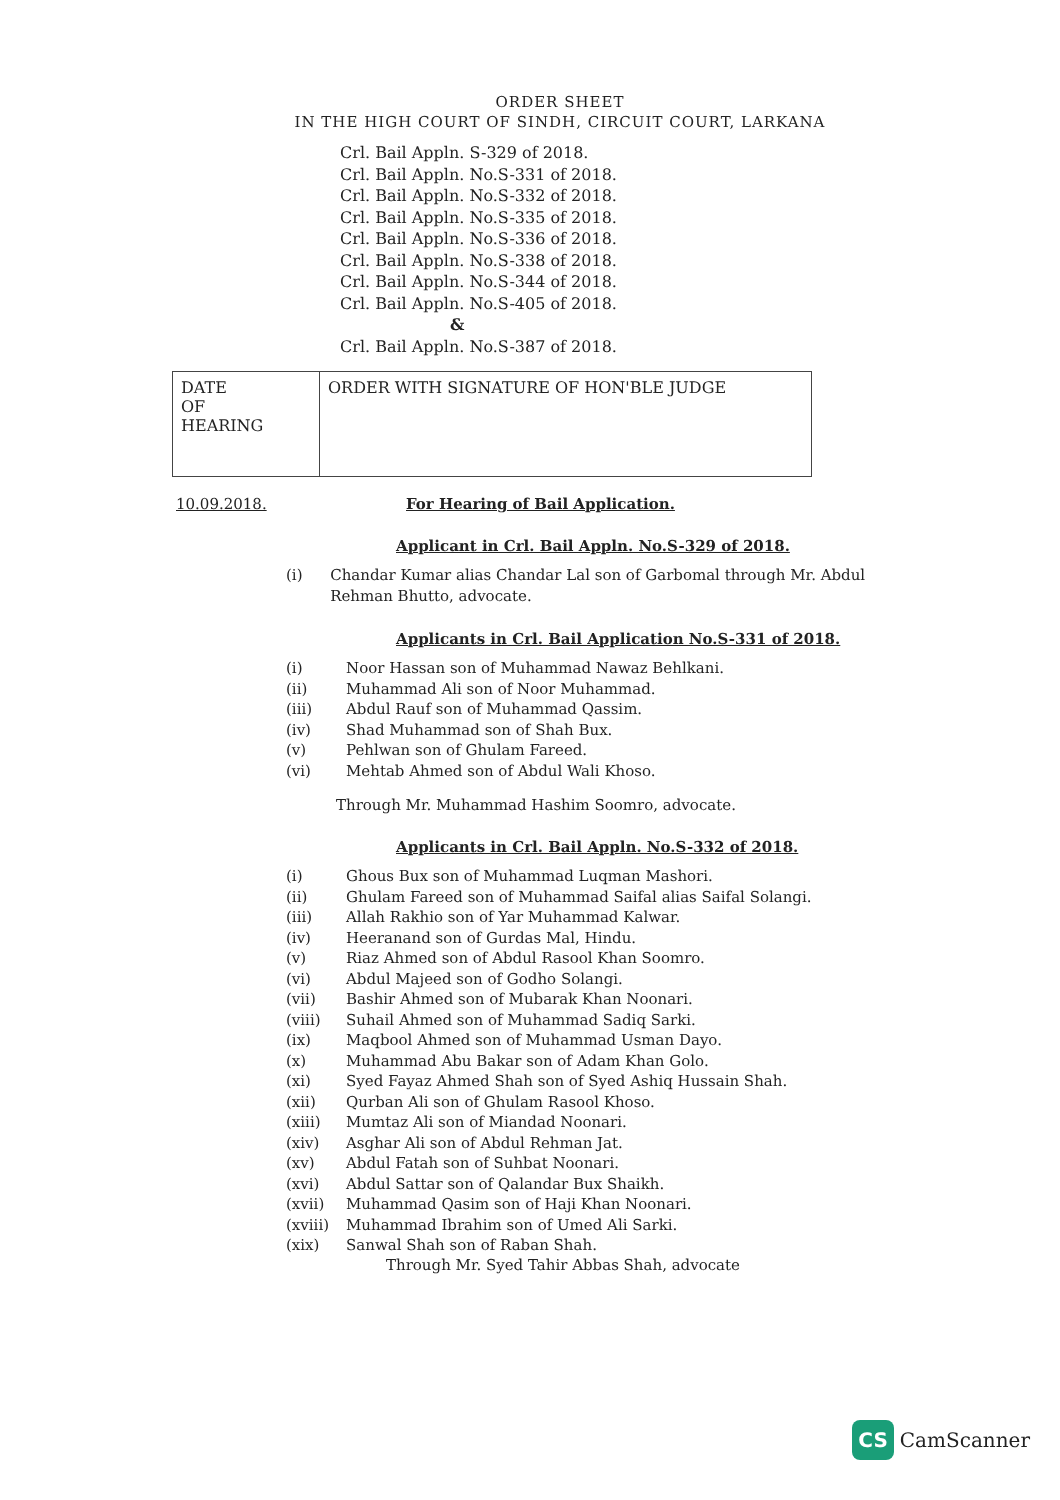ORDER SHEET
IN THE HIGH COURT OF SINDH, CIRCUIT COURT, LARKANA
Crl. Bail Appln. S-329 of 2018.
Crl. Bail Appln. No.S-331 of 2018.
Crl. Bail Appln. No.S-332 of 2018.
Crl. Bail Appln. No.S-335 of 2018.
Crl. Bail Appln. No.S-336 of 2018.
Crl. Bail Appln. No.S-338 of 2018.
Crl. Bail Appln. No.S-344 of 2018.
Crl. Bail Appln. No.S-405 of 2018.
&
Crl. Bail Appln. No.S-387 of 2018.
| DATE OF HEARING | ORDER WITH SIGNATURE OF HON'BLE JUDGE |
10.09.2018. For Hearing of Bail Application.
Applicant in Crl. Bail Appln. No.S-329 of 2018.
(i) Chandar Kumar alias Chandar Lal son of Garbomal through Mr. Abdul Rehman Bhutto, advocate.
Applicants in Crl. Bail Application No.S-331 of 2018.
(i) Noor Hassan son of Muhammad Nawaz Behlkani.
(ii) Muhammad Ali son of Noor Muhammad.
(iii) Abdul Rauf son of Muhammad Qassim.
(iv) Shad Muhammad son of Shah Bux.
(v) Pehlwan son of Ghulam Fareed.
(vi) Mehtab Ahmed son of Abdul Wali Khoso.
Through Mr. Muhammad Hashim Soomro, advocate.
Applicants in Crl. Bail Appln. No.S-332 of 2018.
(i) Ghous Bux son of Muhammad Luqman Mashori.
(ii) Ghulam Fareed son of Muhammad Saifal alias Saifal Solangi.
(iii) Allah Rakhio son of Yar Muhammad Kalwar.
(iv) Heeranand son of Gurdas Mal, Hindu.
(v) Riaz Ahmed son of Abdul Rasool Khan Soomro.
(vi) Abdul Majeed son of Godho Solangi.
(vii) Bashir Ahmed son of Mubarak Khan Noonari.
(viii) Suhail Ahmed son of Muhammad Sadiq Sarki.
(ix) Maqbool Ahmed son of Muhammad Usman Dayo.
(x) Muhammad Abu Bakar son of Adam Khan Golo.
(xi) Syed Fayaz Ahmed Shah son of Syed Ashiq Hussain Shah.
(xii) Qurban Ali son of Ghulam Rasool Khoso.
(xiii) Mumtaz Ali son of Miandad Noonari.
(xiv) Asghar Ali son of Abdul Rehman Jat.
(xv) Abdul Fatah son of Suhbat Noonari.
(xvi) Abdul Sattar son of Qalandar Bux Shaikh.
(xvii) Muhammad Qasim son of Haji Khan Noonari.
(xviii) Muhammad Ibrahim son of Umed Ali Sarki.
(xix) Sanwal Shah son of Raban Shah.
Through Mr. Syed Tahir Abbas Shah, advocate
CS CamScanner